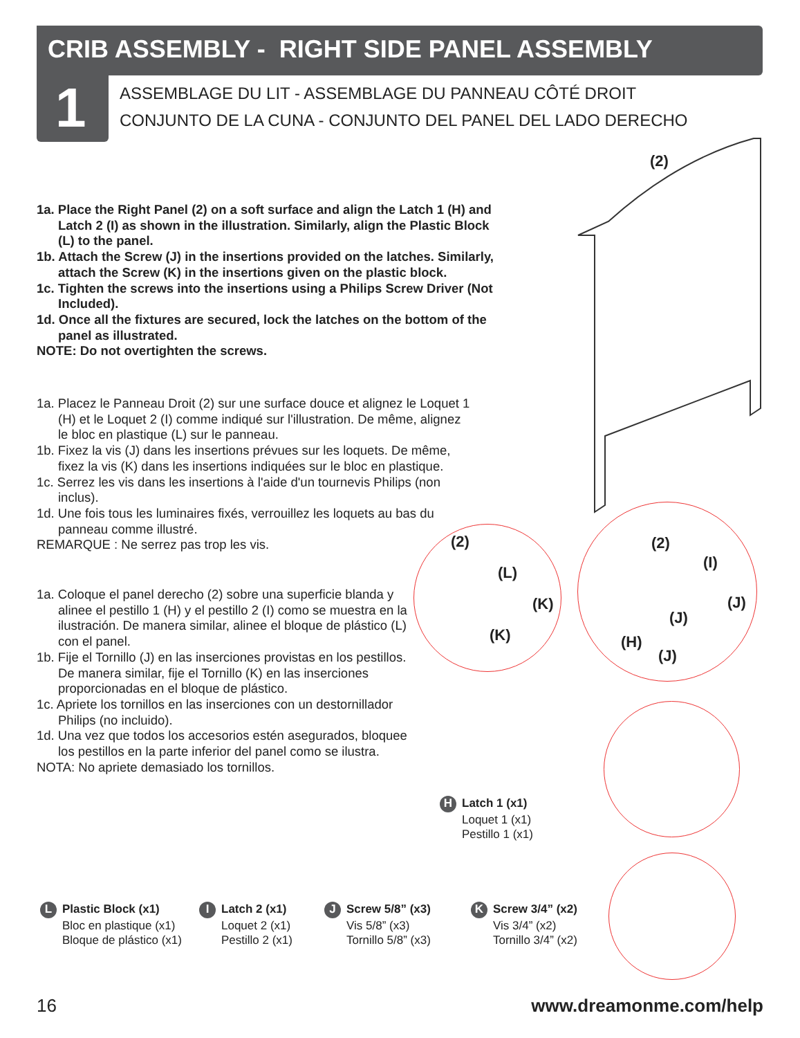CRIB ASSEMBLY - RIGHT SIDE PANEL ASSEMBLY
1
ASSEMBLAGE DU LIT - ASSEMBLAGE DU PANNEAU CÔTÉ DROIT
CONJUNTO DE LA CUNA - CONJUNTO DEL PANEL DEL LADO DERECHO
1a. Place the Right Panel (2) on a soft surface and align the Latch 1 (H) and Latch 2 (I) as shown in the illustration. Similarly, align the Plastic Block (L) to the panel.
1b. Attach the Screw (J) in the insertions provided on the latches. Similarly, attach the Screw (K) in the insertions given on the plastic block.
1c. Tighten the screws into the insertions using a Philips Screw Driver (Not Included).
1d. Once all the fixtures are secured, lock the latches on the bottom of the panel as illustrated.
NOTE: Do not overtighten the screws.
1a. Placez le Panneau Droit (2) sur une surface douce et alignez le Loquet 1 (H) et le Loquet 2 (I) comme indiqué sur l'illustration. De même, alignez le bloc en plastique (L) sur le panneau.
1b. Fixez la vis (J) dans les insertions prévues sur les loquets. De même, fixez la vis (K) dans les insertions indiquées sur le bloc en plastique.
1c. Serrez les vis dans les insertions à l'aide d'un tournevis Philips (non inclus).
1d. Une fois tous les luminaires fixés, verrouillez les loquets au bas du panneau comme illustré.
REMARQUE : Ne serrez pas trop les vis.
1a. Coloque el panel derecho (2) sobre una superficie blanda y alinee el pestillo 1 (H) y el pestillo 2 (I) como se muestra en la ilustración. De manera similar, alinee el bloque de plástico (L) con el panel.
1b. Fije el Tornillo (J) en las inserciones provistas en los pestillos. De manera similar, fije el Tornillo (K) en las inserciones proporcionadas en el bloque de plástico.
1c. Apriete los tornillos en las inserciones con un destornillador Philips (no incluido).
1d. Una vez que todos los accesorios estén asegurados, bloquee los pestillos en la parte inferior del panel como se ilustra.
NOTA: No apriete demasiado los tornillos.
(2)
(2)
(L)
(K)
(K)
(2)
(I)
(J)
(J)
(H)
(J)
H Latch 1 (x1)
Loquet 1 (x1)
Pestillo 1 (x1)
L Plastic Block (x1)
Bloc en plastique (x1)
Bloque de plástico (x1)
I Latch 2 (x1)
Loquet 2 (x1)
Pestillo 2 (x1)
J Screw 5/8” (x3)
Vis 5/8” (x3)
Tornillo 5/8” (x3)
K Screw 3/4” (x2)
Vis 3/4” (x2)
Tornillo 3/4” (x2)
16 www.dreamonme.com/help